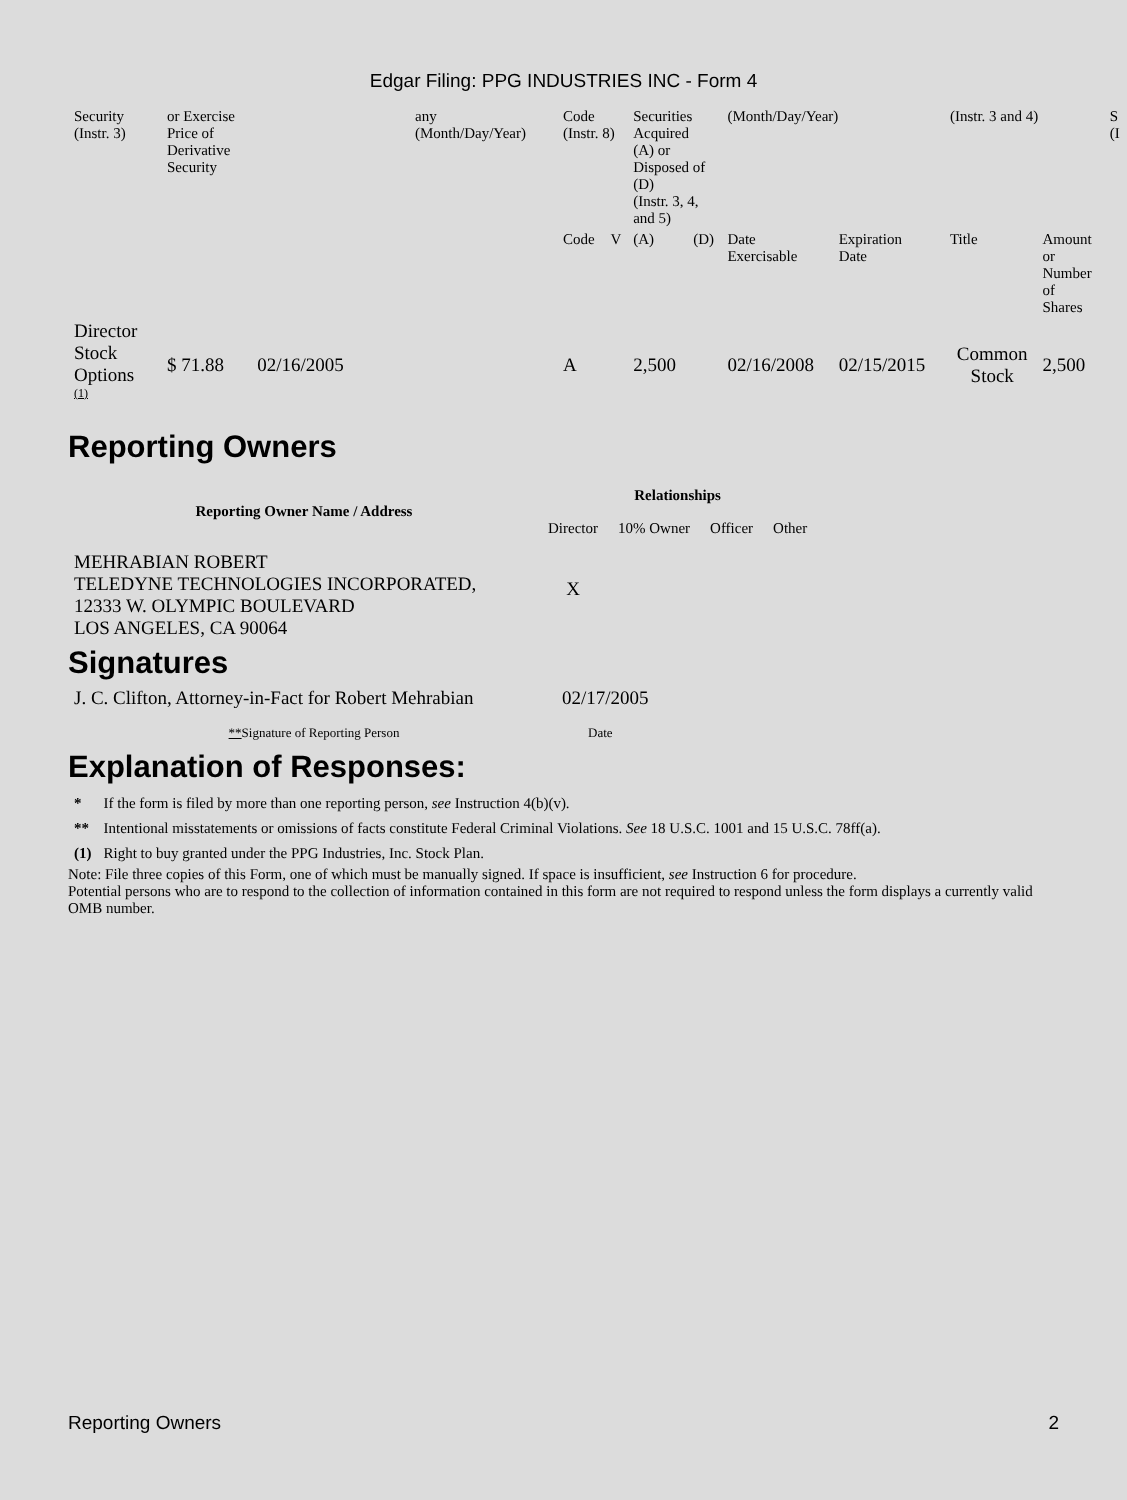Edgar Filing: PPG INDUSTRIES INC - Form 4
| Security (Instr. 3) | or Exercise Price of Derivative Security | any (Month/Day/Year) | Code (Instr. 8) | | Securities Acquired (A) or Disposed of (D) (Instr. 3, 4, and 5) | | (Month/Day/Year) | | (Instr. 3 and 4) | | S (I |
| | | | Code | V | (A) | (D) | Date Exercisable | Expiration Date | Title | Amount or Number of Shares | |
| Director Stock Options <sup>(1)</sup> | $ 71.88 02/16/2005 | | A | | 2,500 | | 02/16/2008 | 02/15/2015 | Common Stock | 2,500 | |
Reporting Owners
| Reporting Owner Name / Address | Relationships | | | |
| --- | --- | --- | --- | --- |
| | Director | 10% Owner | Officer | Other |
| MEHRABIAN ROBERT TELEDYNE TECHNOLOGIES INCORPORATED, 12333 W. OLYMPIC BOULEVARD LOS ANGELES, CA 90064 | X | | | |
Signatures
| J. C. Clifton, Attorney-in-Fact for Robert Mehrabian | 02/17/2005 |
| ** Signature of Reporting Person | Date |
Explanation of Responses:
| * | If the form is filed by more than one reporting person, see Instruction 4(b)(v). |
| ** | Intentional misstatements or omissions of facts constitute Federal Criminal Violations. See 18 U.S.C. 1001 and 15 U.S.C. 78ff(a). |
| (1) | Right to buy granted under the PPG Industries, Inc. Stock Plan. |
Note: File three copies of this Form, one of which must be manually signed. If space is insufficient, see Instruction 6 for procedure.
Potential persons who are to respond to the collection of information contained in this form are not required to respond unless the form displays a currently valid OMB number.
Reporting Owners 2